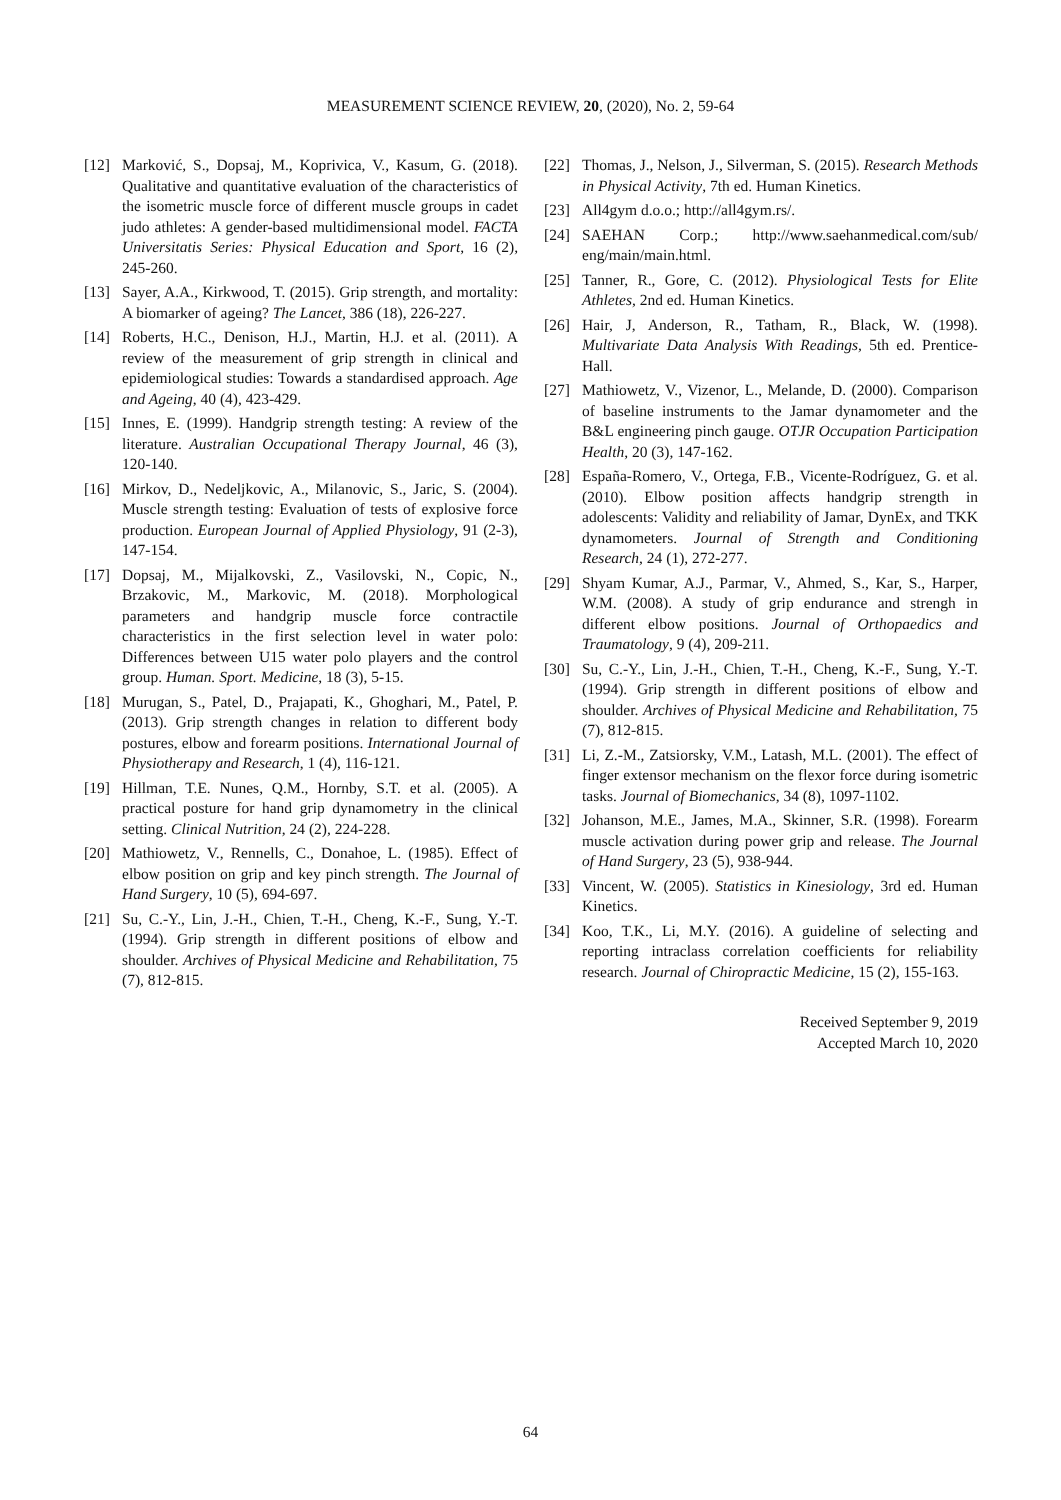MEASUREMENT SCIENCE REVIEW, 20, (2020), No. 2, 59-64
[12] Marković, S., Dopsaj, M., Koprivica, V., Kasum, G. (2018). Qualitative and quantitative evaluation of the characteristics of the isometric muscle force of different muscle groups in cadet judo athletes: A gender-based multidimensional model. FACTA Universitatis Series: Physical Education and Sport, 16 (2), 245-260.
[13] Sayer, A.A., Kirkwood, T. (2015). Grip strength, and mortality: A biomarker of ageing? The Lancet, 386 (18), 226-227.
[14] Roberts, H.C., Denison, H.J., Martin, H.J. et al. (2011). A review of the measurement of grip strength in clinical and epidemiological studies: Towards a standardised approach. Age and Ageing, 40 (4), 423-429.
[15] Innes, E. (1999). Handgrip strength testing: A review of the literature. Australian Occupational Therapy Journal, 46 (3), 120-140.
[16] Mirkov, D., Nedeljkovic, A., Milanovic, S., Jaric, S. (2004). Muscle strength testing: Evaluation of tests of explosive force production. European Journal of Applied Physiology, 91 (2-3), 147-154.
[17] Dopsaj, M., Mijalkovski, Z., Vasilovski, N., Copic, N., Brzakovic, M., Markovic, M. (2018). Morphological parameters and handgrip muscle force contractile characteristics in the first selection level in water polo: Differences between U15 water polo players and the control group. Human. Sport. Medicine, 18 (3), 5-15.
[18] Murugan, S., Patel, D., Prajapati, K., Ghoghari, M., Patel, P. (2013). Grip strength changes in relation to different body postures, elbow and forearm positions. International Journal of Physiotherapy and Research, 1 (4), 116-121.
[19] Hillman, T.E. Nunes, Q.M., Hornby, S.T. et al. (2005). A practical posture for hand grip dynamometry in the clinical setting. Clinical Nutrition, 24 (2), 224-228.
[20] Mathiowetz, V., Rennells, C., Donahoe, L. (1985). Effect of elbow position on grip and key pinch strength. The Journal of Hand Surgery, 10 (5), 694-697.
[21] Su, C.-Y., Lin, J.-H., Chien, T.-H., Cheng, K.-F., Sung, Y.-T. (1994). Grip strength in different positions of elbow and shoulder. Archives of Physical Medicine and Rehabilitation, 75 (7), 812-815.
[22] Thomas, J., Nelson, J., Silverman, S. (2015). Research Methods in Physical Activity, 7th ed. Human Kinetics.
[23] All4gym d.o.o.; http://all4gym.rs/.
[24] SAEHAN Corp.; http://www.saehanmedical.com/sub/ eng/main/main.html.
[25] Tanner, R., Gore, C. (2012). Physiological Tests for Elite Athletes, 2nd ed. Human Kinetics.
[26] Hair, J, Anderson, R., Tatham, R., Black, W. (1998). Multivariate Data Analysis With Readings, 5th ed. Prentice-Hall.
[27] Mathiowetz, V., Vizenor, L., Melande, D. (2000). Comparison of baseline instruments to the Jamar dynamometer and the B&L engineering pinch gauge. OTJR Occupation Participation Health, 20 (3), 147-162.
[28] España-Romero, V., Ortega, F.B., Vicente-Rodríguez, G. et al. (2010). Elbow position affects handgrip strength in adolescents: Validity and reliability of Jamar, DynEx, and TKK dynamometers. Journal of Strength and Conditioning Research, 24 (1), 272-277.
[29] Shyam Kumar, A.J., Parmar, V., Ahmed, S., Kar, S., Harper, W.M. (2008). A study of grip endurance and strengh in different elbow positions. Journal of Orthopaedics and Traumatology, 9 (4), 209-211.
[30] Su, C.-Y., Lin, J.-H., Chien, T.-H., Cheng, K.-F., Sung, Y.-T. (1994). Grip strength in different positions of elbow and shoulder. Archives of Physical Medicine and Rehabilitation, 75 (7), 812-815.
[31] Li, Z.-M., Zatsiorsky, V.M., Latash, M.L. (2001). The effect of finger extensor mechanism on the flexor force during isometric tasks. Journal of Biomechanics, 34 (8), 1097-1102.
[32] Johanson, M.E., James, M.A., Skinner, S.R. (1998). Forearm muscle activation during power grip and release. The Journal of Hand Surgery, 23 (5), 938-944.
[33] Vincent, W. (2005). Statistics in Kinesiology, 3rd ed. Human Kinetics.
[34] Koo, T.K., Li, M.Y. (2016). A guideline of selecting and reporting intraclass correlation coefficients for reliability research. Journal of Chiropractic Medicine, 15 (2), 155-163.
Received September 9, 2019
Accepted March 10, 2020
64